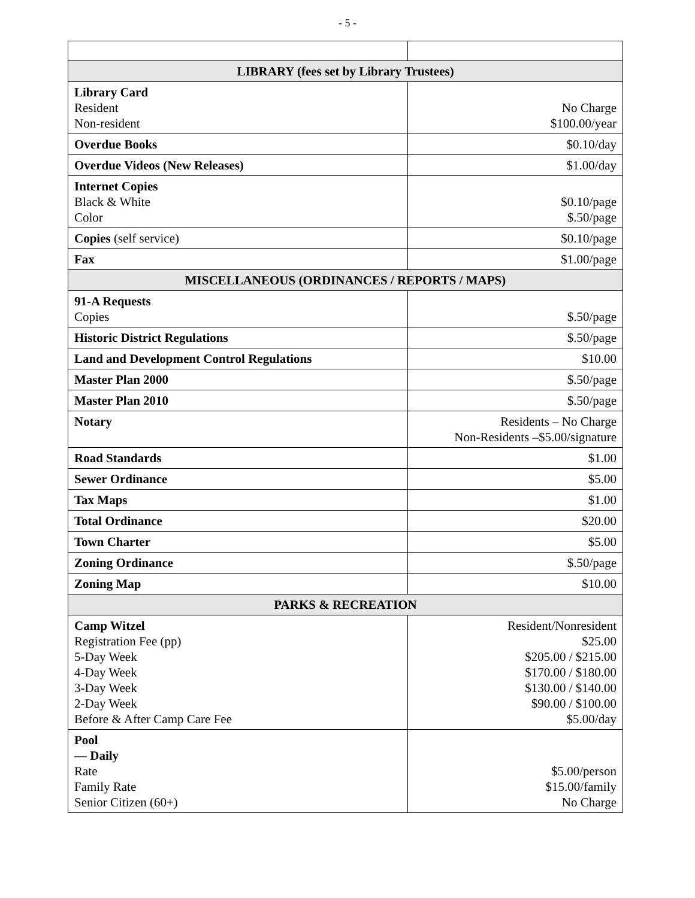- 5 -
| LIBRARY (fees set by Library Trustees) | |
| --- | --- |
| Library Card Resident Non-resident | No Charge $100.00/year |
| Overdue Books | $0.10/day |
| Overdue Videos (New Releases) | $1.00/day |
| Internet Copies Black & White Color | $0.10/page $.50/page |
| Copies (self service) | $0.10/page |
| Fax | $1.00/page |
| MISCELLANEOUS (ORDINANCES / REPORTS / MAPS) | |
| 91-A Requests Copies | $.50/page |
| Historic District Regulations | $.50/page |
| Land and Development Control Regulations | $10.00 |
| Master Plan 2000 | $.50/page |
| Master Plan 2010 | $.50/page |
| Notary | Residents – No Charge Non-Residents –$5.00/signature |
| Road Standards | $1.00 |
| Sewer Ordinance | $5.00 |
| Tax Maps | $1.00 |
| Total Ordinance | $20.00 |
| Town Charter | $5.00 |
| Zoning Ordinance | $.50/page |
| Zoning Map | $10.00 |
| PARKS & RECREATION | |
| Camp Witzel Registration Fee (pp) 5-Day Week 4-Day Week 3-Day Week 2-Day Week Before & After Camp Care Fee | Resident/Nonresident $25.00 $205.00 / $215.00 $170.00 / $180.00 $130.00 / $140.00 $90.00 / $100.00 $5.00/day |
| Pool — Daily Rate Family Rate Senior Citizen (60+) | $5.00/person $15.00/family No Charge |